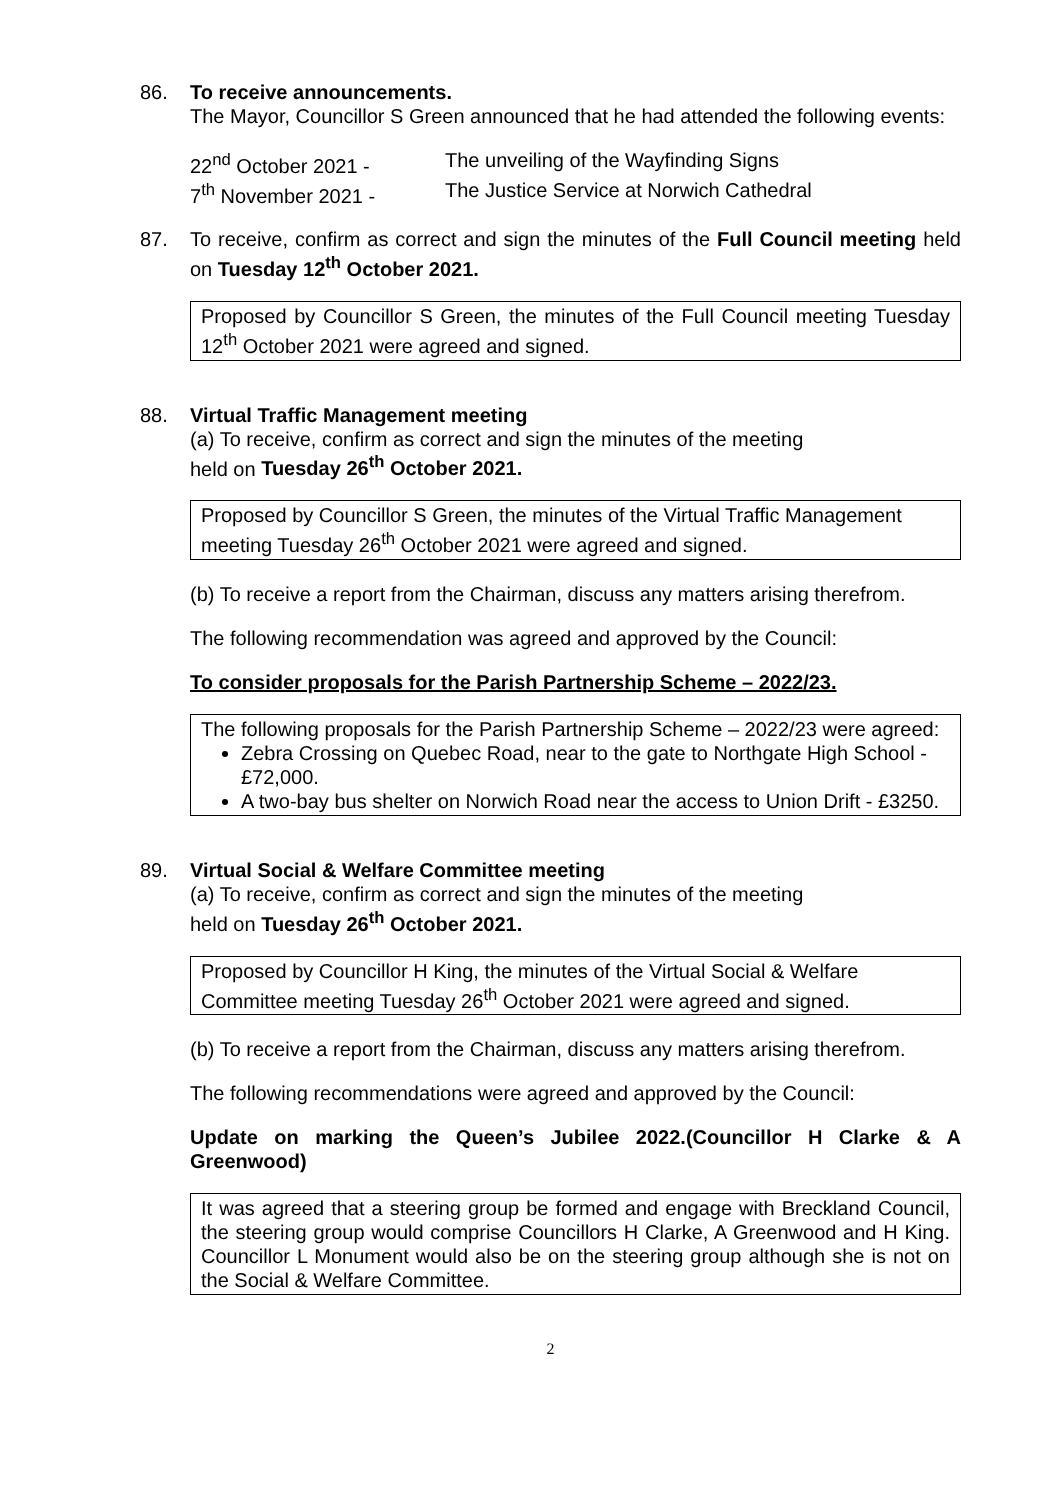86. To receive announcements.
The Mayor, Councillor S Green announced that he had attended the following events:
22<sup>nd</sup> October 2021 - The unveiling of the Wayfinding Signs
7<sup>th</sup> November 2021 - The Justice Service at Norwich Cathedral
87. To receive, confirm as correct and sign the minutes of the Full Council meeting held on Tuesday 12<sup>th</sup> October 2021.
Proposed by Councillor S Green, the minutes of the Full Council meeting Tuesday 12<sup>th</sup> October 2021 were agreed and signed.
88. Virtual Traffic Management meeting
(a) To receive, confirm as correct and sign the minutes of the meeting
held on Tuesday 26<sup>th</sup> October 2021.
Proposed by Councillor S Green, the minutes of the Virtual Traffic Management meeting Tuesday 26<sup>th</sup> October 2021 were agreed and signed.
(b) To receive a report from the Chairman, discuss any matters arising therefrom.
The following recommendation was agreed and approved by the Council:
To consider proposals for the Parish Partnership Scheme – 2022/23.
The following proposals for the Parish Partnership Scheme – 2022/23 were agreed:
Zebra Crossing on Quebec Road, near to the gate to Northgate High School - £72,000.
A two-bay bus shelter on Norwich Road near the access to Union Drift - £3250.
89. Virtual Social & Welfare Committee meeting
(a) To receive, confirm as correct and sign the minutes of the meeting
held on Tuesday 26<sup>th</sup> October 2021.
Proposed by Councillor H King, the minutes of the Virtual Social & Welfare Committee meeting Tuesday 26<sup>th</sup> October 2021 were agreed and signed.
(b) To receive a report from the Chairman, discuss any matters arising therefrom.
The following recommendations were agreed and approved by the Council:
Update on marking the Queen’s Jubilee 2022.(Councillor H Clarke & A Greenwood)
It was agreed that a steering group be formed and engage with Breckland Council, the steering group would comprise Councillors H Clarke, A Greenwood and H King. Councillor L Monument would also be on the steering group although she is not on the Social & Welfare Committee.
2